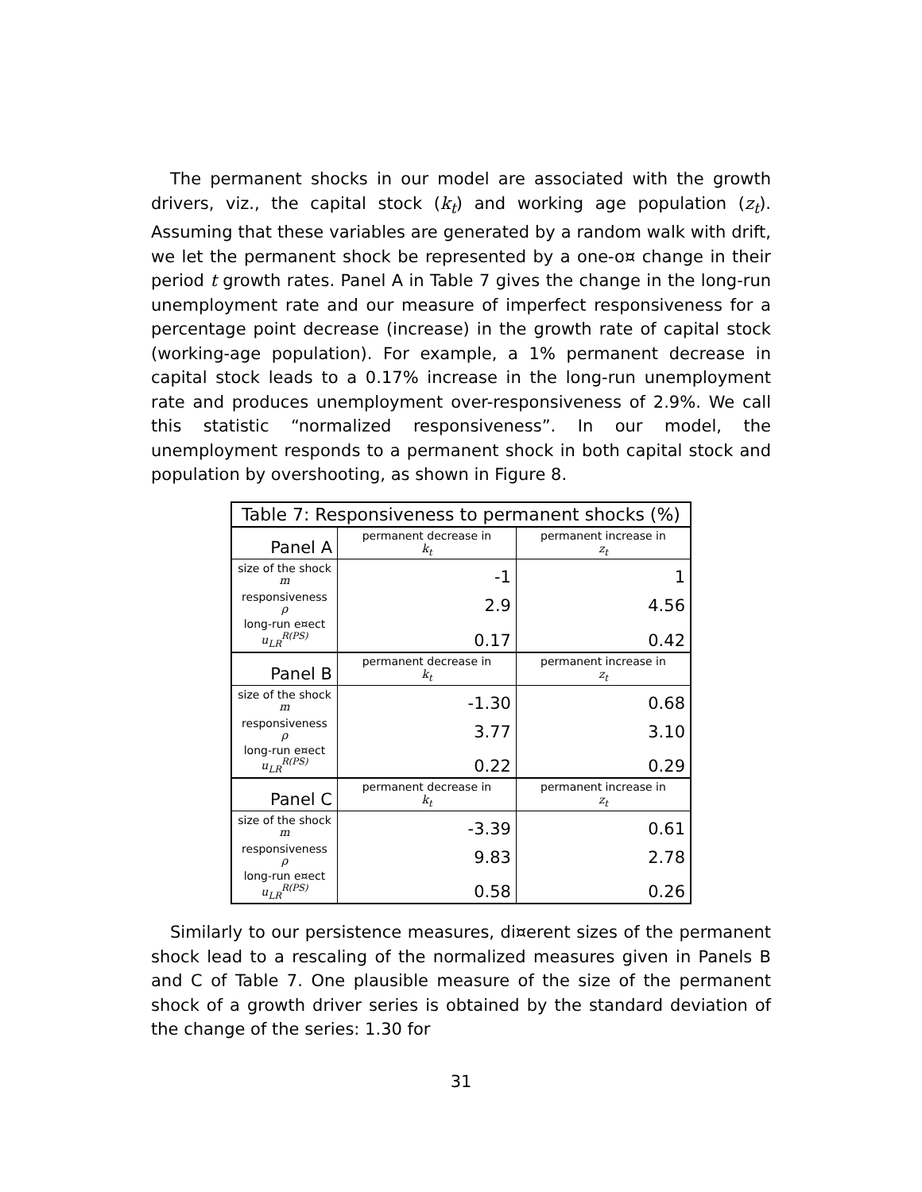The permanent shocks in our model are associated with the growth drivers, viz., the capital stock (k<sub>t</sub>) and working age population (z<sub>t</sub>). Assuming that these variables are generated by a random walk with drift, we let the permanent shock be represented by a one-o¤ change in their period t growth rates. Panel A in Table 7 gives the change in the long-run unemployment rate and our measure of imperfect responsiveness for a percentage point decrease (increase) in the growth rate of capital stock (working-age population). For example, a 1% permanent decrease in capital stock leads to a 0.17% increase in the long-run unemployment rate and produces unemployment over-responsiveness of 2.9%. We call this statistic “normalized responsiveness”. In our model, the unemployment responds to a permanent shock in both capital stock and population by overshooting, as shown in Figure 8.
Table 7: Responsiveness to permanent shocks (%)
| Panel A | permanent decrease in k<sub>t</sub> | permanent increase in z<sub>t</sub> |
| size of the shock m | -1 | 1 |
| responsiveness ρ | 2.9 | 4.56 |
| long-run e¤ect u<sub>LR</sub><sup>R(PS)</sup> | 0.17 | 0.42 |
| Panel B | permanent decrease in k<sub>t</sub> | permanent increase in z<sub>t</sub> |
| size of the shock m | -1.30 | 0.68 |
| responsiveness ρ | 3.77 | 3.10 |
| long-run e¤ect u<sub>LR</sub><sup>R(PS)</sup> | 0.22 | 0.29 |
| Panel C | permanent decrease in k<sub>t</sub> | permanent increase in z<sub>t</sub> |
| size of the shock m | -3.39 | 0.61 |
| responsiveness ρ | 9.83 | 2.78 |
| long-run e¤ect u<sub>LR</sub><sup>R(PS)</sup> | 0.58 | 0.26 |
Similarly to our persistence measures, di¤erent sizes of the permanent shock lead to a rescaling of the normalized measures given in Panels B and C of Table 7. One plausible measure of the size of the permanent shock of a growth driver series is obtained by the standard deviation of the change of the series: 1.30 for
31